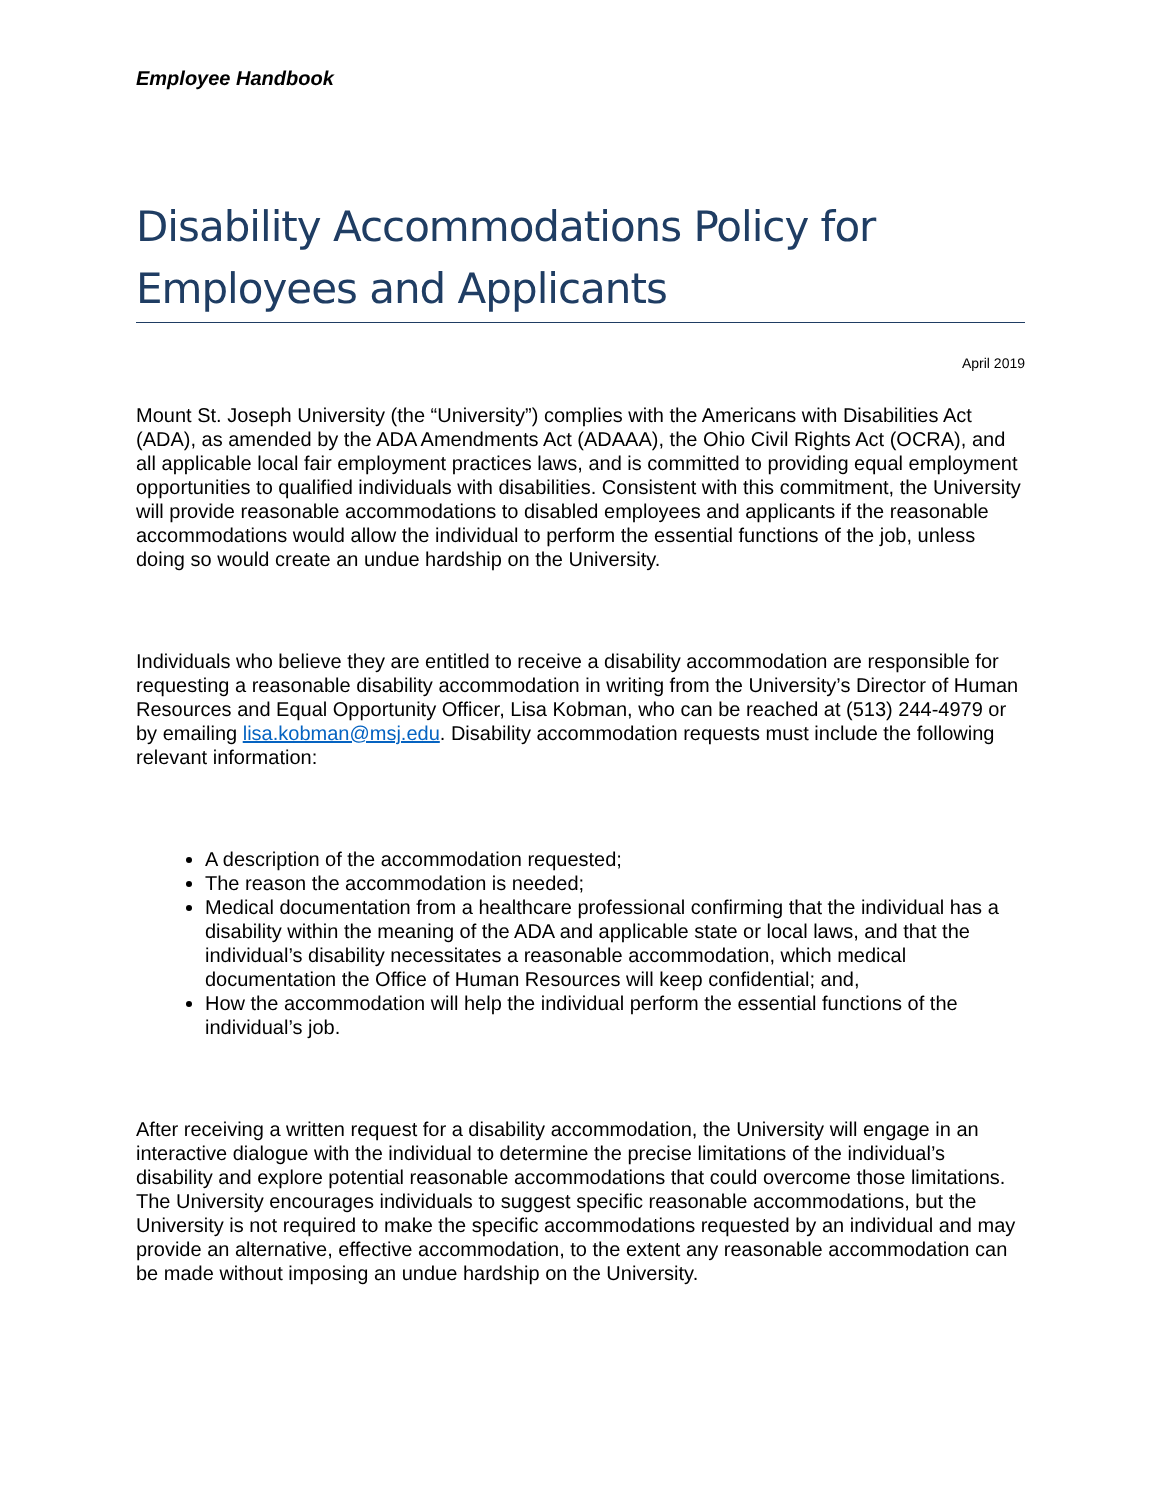Employee Handbook
Disability Accommodations Policy for Employees and Applicants
April 2019
Mount St. Joseph University (the “University”) complies with the Americans with Disabilities Act (ADA), as amended by the ADA Amendments Act (ADAAA), the Ohio Civil Rights Act (OCRA), and all applicable local fair employment practices laws, and is committed to providing equal employment opportunities to qualified individuals with disabilities. Consistent with this commitment, the University will provide reasonable accommodations to disabled employees and applicants if the reasonable accommodations would allow the individual to perform the essential functions of the job, unless doing so would create an undue hardship on the University.
Individuals who believe they are entitled to receive a disability accommodation are responsible for requesting a reasonable disability accommodation in writing from the University’s Director of Human Resources and Equal Opportunity Officer, Lisa Kobman, who can be reached at (513) 244-4979 or by emailing lisa.kobman@msj.edu. Disability accommodation requests must include the following relevant information:
A description of the accommodation requested;
The reason the accommodation is needed;
Medical documentation from a healthcare professional confirming that the individual has a disability within the meaning of the ADA and applicable state or local laws, and that the individual’s disability necessitates a reasonable accommodation, which medical documentation the Office of Human Resources will keep confidential; and,
How the accommodation will help the individual perform the essential functions of the individual’s job.
After receiving a written request for a disability accommodation, the University will engage in an interactive dialogue with the individual to determine the precise limitations of the individual’s disability and explore potential reasonable accommodations that could overcome those limitations. The University encourages individuals to suggest specific reasonable accommodations, but the University is not required to make the specific accommodations requested by an individual and may provide an alternative, effective accommodation, to the extent any reasonable accommodation can be made without imposing an undue hardship on the University.